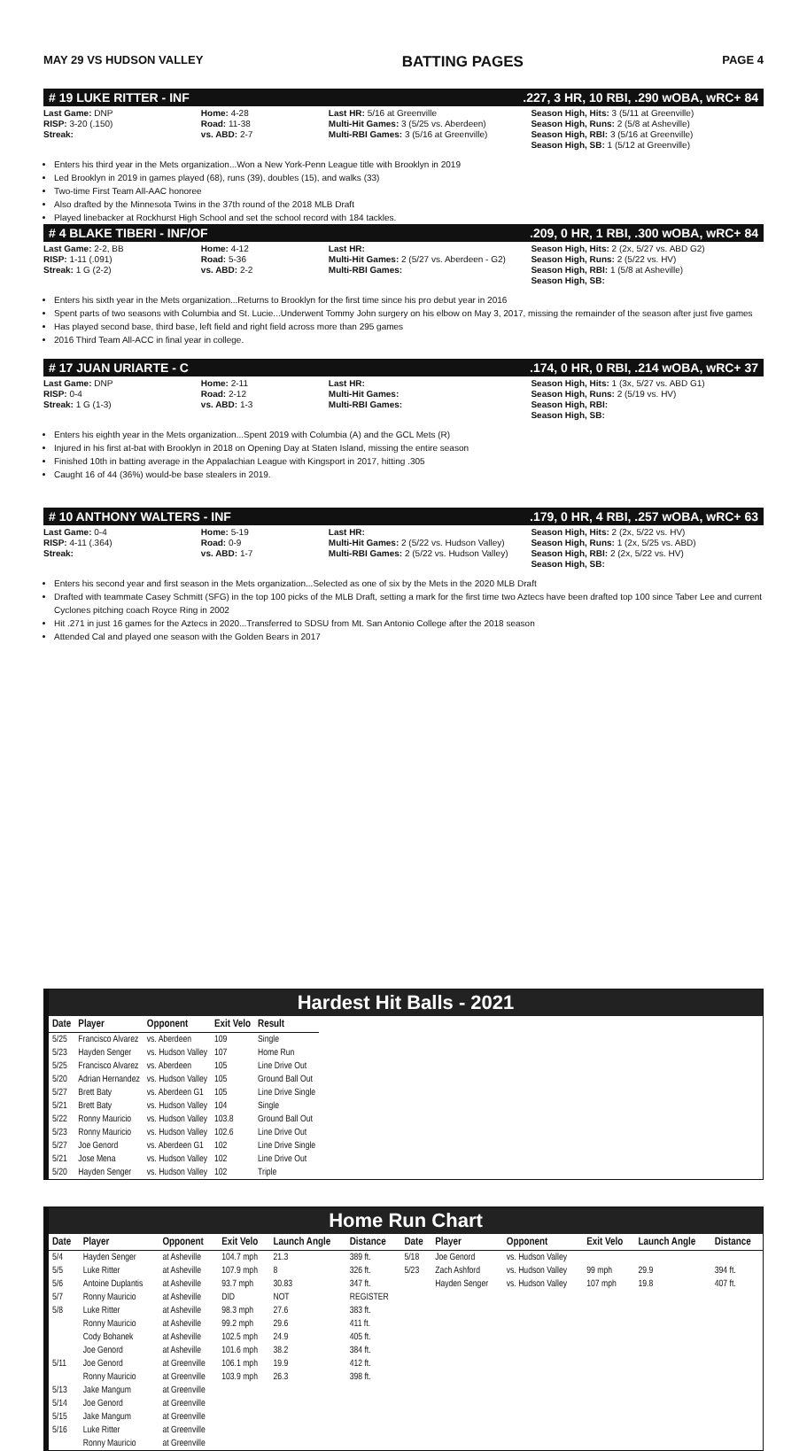MAY 29 VS HUDSON VALLEY BATTING PAGES PAGE 4
# 19 LUKE RITTER - INF.227, 3 HR, 10 RBI, .290 wOBA, wRC+ 84
Last Game: DNP
RISP: 3-20 (.150)
Streak:
Home: 4-28
Road: 11-38
vs. ABD: 2-7
Last HR: 5/16 at Greenville
Multi-Hit Games: 3 (5/25 vs. Aberdeen)
Multi-RBI Games: 3 (5/16 at Greenville)
Season High, Hits: 3 (5/11 at Greenville)
Season High, Runs: 2 (5/8 at Asheville)
Season High, RBI: 3 (5/16 at Greenville)
Season High, SB: 1 (5/12 at Greenville)
Enters his third year in the Mets organization...Won a New York-Penn League title with Brooklyn in 2019
Led Brooklyn in 2019 in games played (68), runs (39), doubles (15), and walks (33)
Two-time First Team All-AAC honoree
Also drafted by the Minnesota Twins in the 37th round of the 2018 MLB Draft
Played linebacker at Rockhurst High School and set the school record with 184 tackles.
# 4 BLAKE TIBERI - INF/OF.209, 0 HR, 1 RBI, .300 wOBA, wRC+ 84
Last Game: 2-2, BB
RISP: 1-11 (.091)
Streak: 1 G (2-2)
Home: 4-12
Road: 5-36
vs. ABD: 2-2
Last HR:
Multi-Hit Games: 2 (5/27 vs. Aberdeen - G2)
Multi-RBI Games:
Season High, Hits: 2 (2x, 5/27 vs. ABD G2)
Season High, Runs: 2 (5/22 vs. HV)
Season High, RBI: 1 (5/8 at Asheville)
Season High, SB:
Enters his sixth year in the Mets organization...Returns to Brooklyn for the first time since his pro debut year in 2016
Spent parts of two seasons with Columbia and St. Lucie...Underwent Tommy John surgery on his elbow on May 3, 2017, missing the remainder of the season after just five games
Has played second base, third base, left field and right field across more than 295 games
2016 Third Team All-ACC in final year in college.
# 17 JUAN URIARTE - C.174, 0 HR, 0 RBI, .214 wOBA, wRC+ 37
Last Game: DNP
RISP: 0-4
Streak: 1 G (1-3)
Home: 2-11
Road: 2-12
vs. ABD: 1-3
Last HR:
Multi-Hit Games:
Multi-RBI Games:
Season High, Hits: 1 (3x, 5/27 vs. ABD G1)
Season High, Runs: 2 (5/19 vs. HV)
Season High, RBI:
Season High, SB:
Enters his eighth year in the Mets organization...Spent 2019 with Columbia (A) and the GCL Mets (R)
Injured in his first at-bat with Brooklyn in 2018 on Opening Day at Staten Island, missing the entire season
Finished 10th in batting average in the Appalachian League with Kingsport in 2017, hitting .305
Caught 16 of 44 (36%) would-be base stealers in 2019.
# 10 ANTHONY WALTERS - INF.179, 0 HR, 4 RBI, .257 wOBA, wRC+ 63
Last Game: 0-4
RISP: 4-11 (.364)
Streak:
Home: 5-19
Road: 0-9
vs. ABD: 1-7
Last HR:
Multi-Hit Games: 2 (5/22 vs. Hudson Valley)
Multi-RBI Games: 2 (5/22 vs. Hudson Valley)
Season High, Hits: 2 (2x, 5/22 vs. HV)
Season High, Runs: 1 (2x, 5/25 vs. ABD)
Season High, RBI: 2 (2x, 5/22 vs. HV)
Season High, SB:
Enters his second year and first season in the Mets organization...Selected as one of six by the Mets in the 2020 MLB Draft
Drafted with teammate Casey Schmitt (SFG) in the top 100 picks of the MLB Draft, setting a mark for the first time two Aztecs have been drafted top 100 since Taber Lee and current Cyclones pitching coach Royce Ring in 2002
Hit .271 in just 16 games for the Aztecs in 2020...Transferred to SDSU from Mt. San Antonio College after the 2018 season
Attended Cal and played one season with the Golden Bears in 2017
Hardest Hit Balls - 2021
| Date | Player | Opponent | Exit Velo | Result |
| --- | --- | --- | --- | --- |
| 5/25 | Francisco Alvarez | vs. Aberdeen | 109 | Single |
| 5/23 | Hayden Senger | vs. Hudson Valley | 107 | Home Run |
| 5/25 | Francisco Alvarez | vs. Aberdeen | 105 | Line Drive Out |
| 5/20 | Adrian Hernandez | vs. Hudson Valley | 105 | Ground Ball Out |
| 5/27 | Brett Baty | vs. Aberdeen G1 | 105 | Line Drive Single |
| 5/21 | Brett Baty | vs. Hudson Valley | 104 | Single |
| 5/22 | Ronny Mauricio | vs. Hudson Valley | 103.8 | Ground Ball Out |
| 5/23 | Ronny Mauricio | vs. Hudson Valley | 102.6 | Line Drive Out |
| 5/27 | Joe Genord | vs. Aberdeen G1 | 102 | Line Drive Single |
| 5/21 | Jose Mena | vs. Hudson Valley | 102 | Line Drive Out |
| 5/20 | Hayden Senger | vs. Hudson Valley | 102 | Triple |
Home Run Chart
| Date | Player | Opponent | Exit Velo | Launch Angle | Distance | Date | Player | Opponent | Exit Velo | Launch Angle | Distance |
| --- | --- | --- | --- | --- | --- | --- | --- | --- | --- | --- | --- |
| 5/4 | Hayden Senger | at Asheville | 104.7 mph | 21.3 | 389 ft. | 5/18 | Joe Genord | vs. Hudson Valley | | | |
| 5/5 | Luke Ritter | at Asheville | 107.9 mph | 8 | 326 ft. | 5/23 | Zach Ashford | vs. Hudson Valley | 99 mph | 29.9 | 394 ft. |
| 5/6 | Antoine Duplantis | at Asheville | 93.7 mph | 30.83 | 347 ft. | | Hayden Senger | vs. Hudson Valley | 107 mph | 19.8 | 407 ft. |
| 5/7 | Ronny Mauricio | at Asheville | DID | NOT | REGISTER | | | | | | |
| 5/8 | Luke Ritter | at Asheville | 98.3 mph | 27.6 | 383 ft. | | | | | | |
| | Ronny Mauricio | at Asheville | 99.2 mph | 29.6 | 411 ft. | | | | | | |
| | Cody Bohanek | at Asheville | 102.5 mph | 24.9 | 405 ft. | | | | | | |
| | Joe Genord | at Asheville | 101.6 mph | 38.2 | 384 ft. | | | | | | |
| 5/11 | Joe Genord | at Greenville | 106.1 mph | 19.9 | 412 ft. | | | | | | |
| | Ronny Mauricio | at Greenville | 103.9 mph | 26.3 | 398 ft. | | | | | | |
| 5/13 | Jake Mangum | at Greenville | | | | | | | | | |
| 5/14 | Joe Genord | at Greenville | | | | | | | | | |
| 5/15 | Jake Mangum | at Greenville | | | | | | | | | |
| 5/16 | Luke Ritter | at Greenville | | | | | | | | | |
| | Ronny Mauricio | at Greenville | | | | | | | | | |